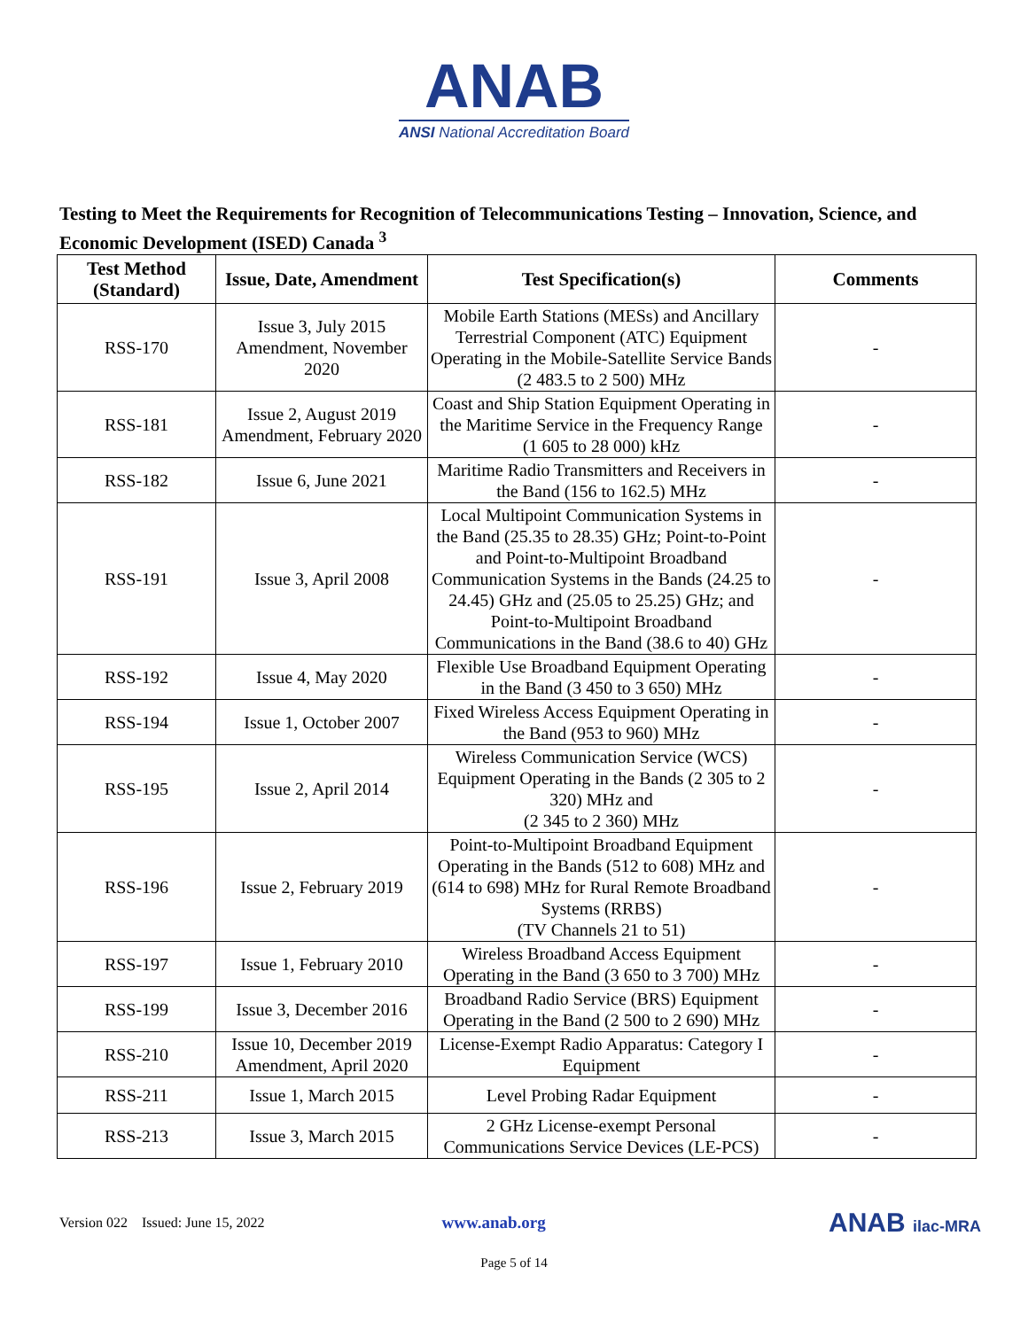ANAB
ANSI National Accreditation Board
Testing to Meet the Requirements for Recognition of Telecommunications Testing – Innovation, Science, and Economic Development (ISED) Canada <sup>3</sup>
| Test Method (Standard) | Issue, Date, Amendment | Test Specification(s) | Comments |
| --- | --- | --- | --- |
| RSS-170 | Issue 3, July 2015 Amendment, November 2020 | Mobile Earth Stations (MESs) and Ancillary Terrestrial Component (ATC) Equipment Operating in the Mobile-Satellite Service Bands (2 483.5 to 2 500) MHz | - |
| RSS-181 | Issue 2, August 2019 Amendment, February 2020 | Coast and Ship Station Equipment Operating in the Maritime Service in the Frequency Range (1 605 to 28 000) kHz | - |
| RSS-182 | Issue 6, June 2021 | Maritime Radio Transmitters and Receivers in the Band (156 to 162.5) MHz | - |
| RSS-191 | Issue 3, April 2008 | Local Multipoint Communication Systems in the Band (25.35 to 28.35) GHz; Point-to-Point and Point-to-Multipoint Broadband Communication Systems in the Bands (24.25 to 24.45) GHz and (25.05 to 25.25) GHz; and Point-to-Multipoint Broadband Communications in the Band (38.6 to 40) GHz | - |
| RSS-192 | Issue 4, May 2020 | Flexible Use Broadband Equipment Operating in the Band (3 450 to 3 650) MHz | - |
| RSS-194 | Issue 1, October 2007 | Fixed Wireless Access Equipment Operating in the Band (953 to 960) MHz | - |
| RSS-195 | Issue 2, April 2014 | Wireless Communication Service (WCS) Equipment Operating in the Bands (2 305 to 2 320) MHz and (2 345 to 2 360) MHz | - |
| RSS-196 | Issue 2, February 2019 | Point-to-Multipoint Broadband Equipment Operating in the Bands (512 to 608) MHz and (614 to 698) MHz for Rural Remote Broadband Systems (RRBS) (TV Channels 21 to 51) | - |
| RSS-197 | Issue 1, February 2010 | Wireless Broadband Access Equipment Operating in the Band (3 650 to 3 700) MHz | - |
| RSS-199 | Issue 3, December 2016 | Broadband Radio Service (BRS) Equipment Operating in the Band (2 500 to 2 690) MHz | - |
| RSS-210 | Issue 10, December 2019 Amendment, April 2020 | License-Exempt Radio Apparatus: Category I Equipment | - |
| RSS-211 | Issue 1, March 2015 | Level Probing Radar Equipment | - |
| RSS-213 | Issue 3, March 2015 | 2 GHz License-exempt Personal Communications Service Devices (LE-PCS) | - |
Version 022 Issued: June 15, 2022 www.anab.org ANAB ilac-MRA
Page 5 of 14